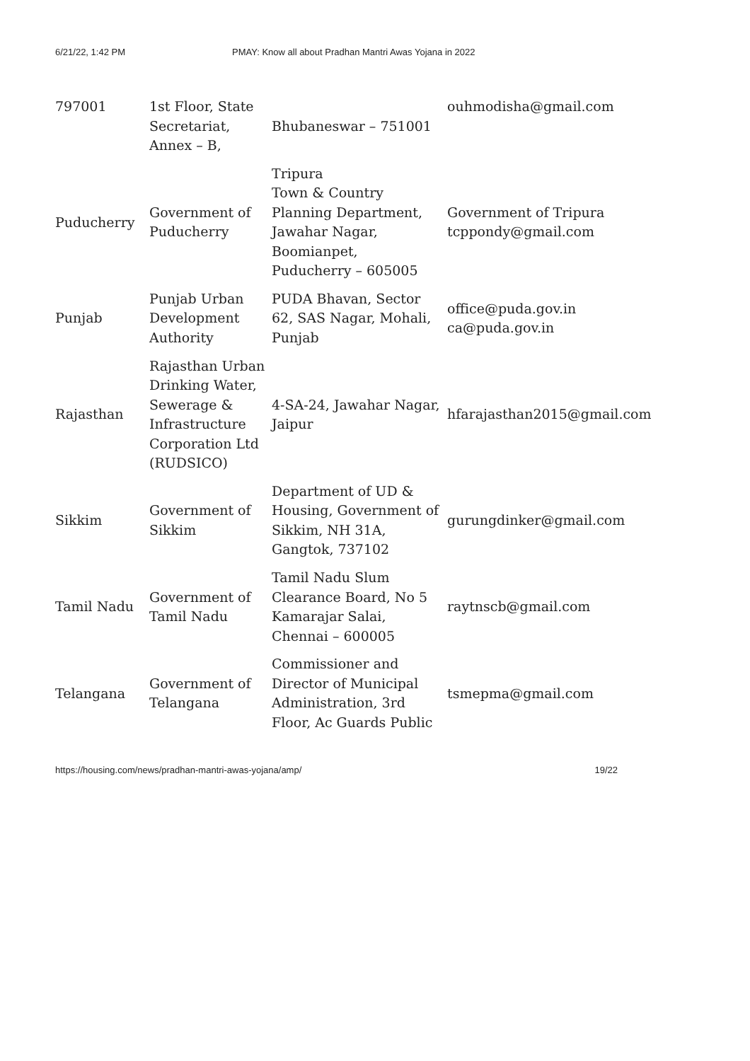6/21/22, 1:42 PM PMAY: Know all about Pradhan Mantri Awas Yojana in 2022
| 797001 | 1st Floor, State Secretariat, Annex – B, | Bhubaneswar – 751001 | ouhmodisha@gmail.com |
| Puducherry | Government of Puducherry | Tripura Town & Country Planning Department, Jawahar Nagar, Boomianpet, Puducherry – 605005 | Government of Tripura tcppondy@gmail.com |
| Punjab | Punjab Urban Development Authority | PUDA Bhavan, Sector 62, SAS Nagar, Mohali, Punjab | office@puda.gov.in ca@puda.gov.in |
| Rajasthan | Rajasthan Urban Drinking Water, Sewerage & Infrastructure Corporation Ltd (RUDSICO) | 4-SA-24, Jawahar Nagar, Jaipur | hfarajasthan2015@gmail.com |
| Sikkim | Government of Sikkim | Department of UD & Housing, Government of Sikkim, NH 31A, Gangtok, 737102 | gurungdinker@gmail.com |
| Tamil Nadu | Government of Tamil Nadu | Tamil Nadu Slum Clearance Board, No 5 Kamarajar Salai, Chennai – 600005 | raytnscb@gmail.com |
| Telangana | Government of Telangana | Commissioner and Director of Municipal Administration, 3rd Floor, Ac Guards Public | tsmepma@gmail.com |
https://housing.com/news/pradhan-mantri-awas-yojana/amp/ 19/22